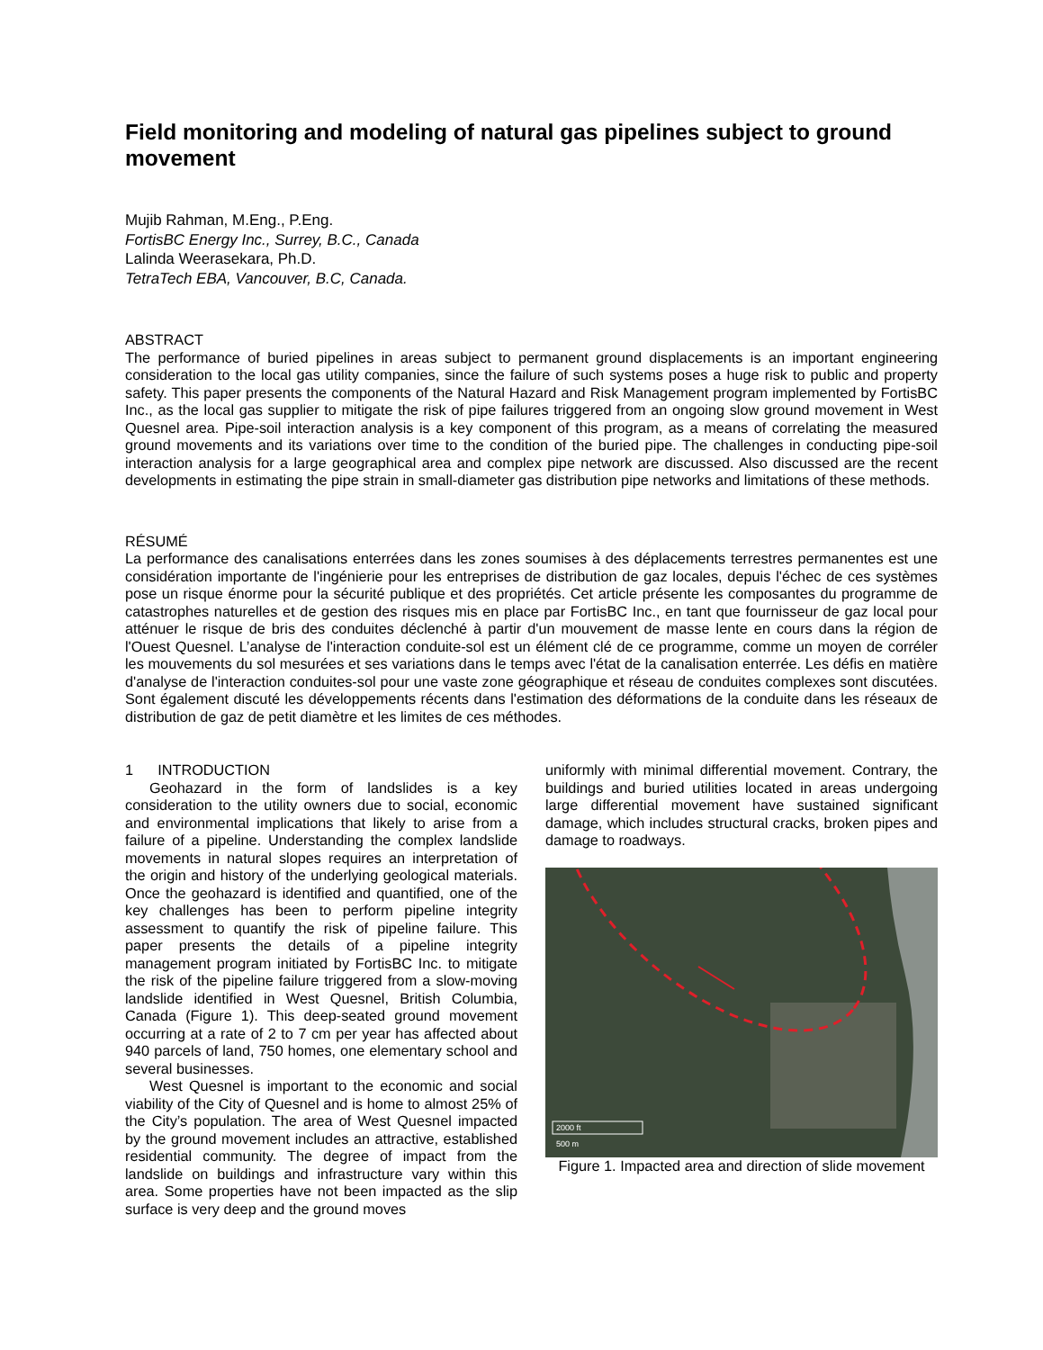Field monitoring and modeling of natural gas pipelines subject to ground movement
Mujib Rahman, M.Eng., P.Eng.
FortisBC Energy Inc., Surrey, B.C., Canada
Lalinda Weerasekara, Ph.D.
TetraTech EBA, Vancouver, B.C, Canada.
ABSTRACT
The performance of buried pipelines in areas subject to permanent ground displacements is an important engineering consideration to the local gas utility companies, since the failure of such systems poses a huge risk to public and property safety. This paper presents the components of the Natural Hazard and Risk Management program implemented by FortisBC Inc., as the local gas supplier to mitigate the risk of pipe failures triggered from an ongoing slow ground movement in West Quesnel area. Pipe-soil interaction analysis is a key component of this program, as a means of correlating the measured ground movements and its variations over time to the condition of the buried pipe. The challenges in conducting pipe-soil interaction analysis for a large geographical area and complex pipe network are discussed. Also discussed are the recent developments in estimating the pipe strain in small-diameter gas distribution pipe networks and limitations of these methods.
RÉSUMÉ
La performance des canalisations enterrées dans les zones soumises à des déplacements terrestres permanentes est une considération importante de l'ingénierie pour les entreprises de distribution de gaz locales, depuis l'échec de ces systèmes pose un risque énorme pour la sécurité publique et des propriétés. Cet article présente les composantes du programme de catastrophes naturelles et de gestion des risques mis en place par FortisBC Inc., en tant que fournisseur de gaz local pour atténuer le risque de bris des conduites déclenché à partir d'un mouvement de masse lente en cours dans la région de l'Ouest Quesnel. L’analyse de l'interaction conduite-sol est un élément clé de ce programme, comme un moyen de corréler les mouvements du sol mesurées et ses variations dans le temps avec l'état de la canalisation enterrée. Les défis en matière d'analyse de l'interaction conduites-sol pour une vaste zone géographique et réseau de conduites complexes sont discutées. Sont également discuté les développements récents dans l'estimation des déformations de la conduite dans les réseaux de distribution de gaz de petit diamètre et les limites de ces méthodes.
1 INTRODUCTION
Geohazard in the form of landslides is a key consideration to the utility owners due to social, economic and environmental implications that likely to arise from a failure of a pipeline. Understanding the complex landslide movements in natural slopes requires an interpretation of the origin and history of the underlying geological materials. Once the geohazard is identified and quantified, one of the key challenges has been to perform pipeline integrity assessment to quantify the risk of pipeline failure. This paper presents the details of a pipeline integrity management program initiated by FortisBC Inc. to mitigate the risk of the pipeline failure triggered from a slow-moving landslide identified in West Quesnel, British Columbia, Canada (Figure 1). This deep-seated ground movement occurring at a rate of 2 to 7 cm per year has affected about 940 parcels of land, 750 homes, one elementary school and several businesses.
West Quesnel is important to the economic and social viability of the City of Quesnel and is home to almost 25% of the City’s population. The area of West Quesnel impacted by the ground movement includes an attractive, established residential community. The degree of impact from the landslide on buildings and infrastructure vary within this area. Some properties have not been impacted as the slip surface is very deep and the ground moves
uniformly with minimal differential movement. Contrary, the buildings and buried utilities located in areas undergoing large differential movement have sustained significant damage, which includes structural cracks, broken pipes and damage to roadways.
2000 ft
500 m
Figure 1. Impacted area and direction of slide movement